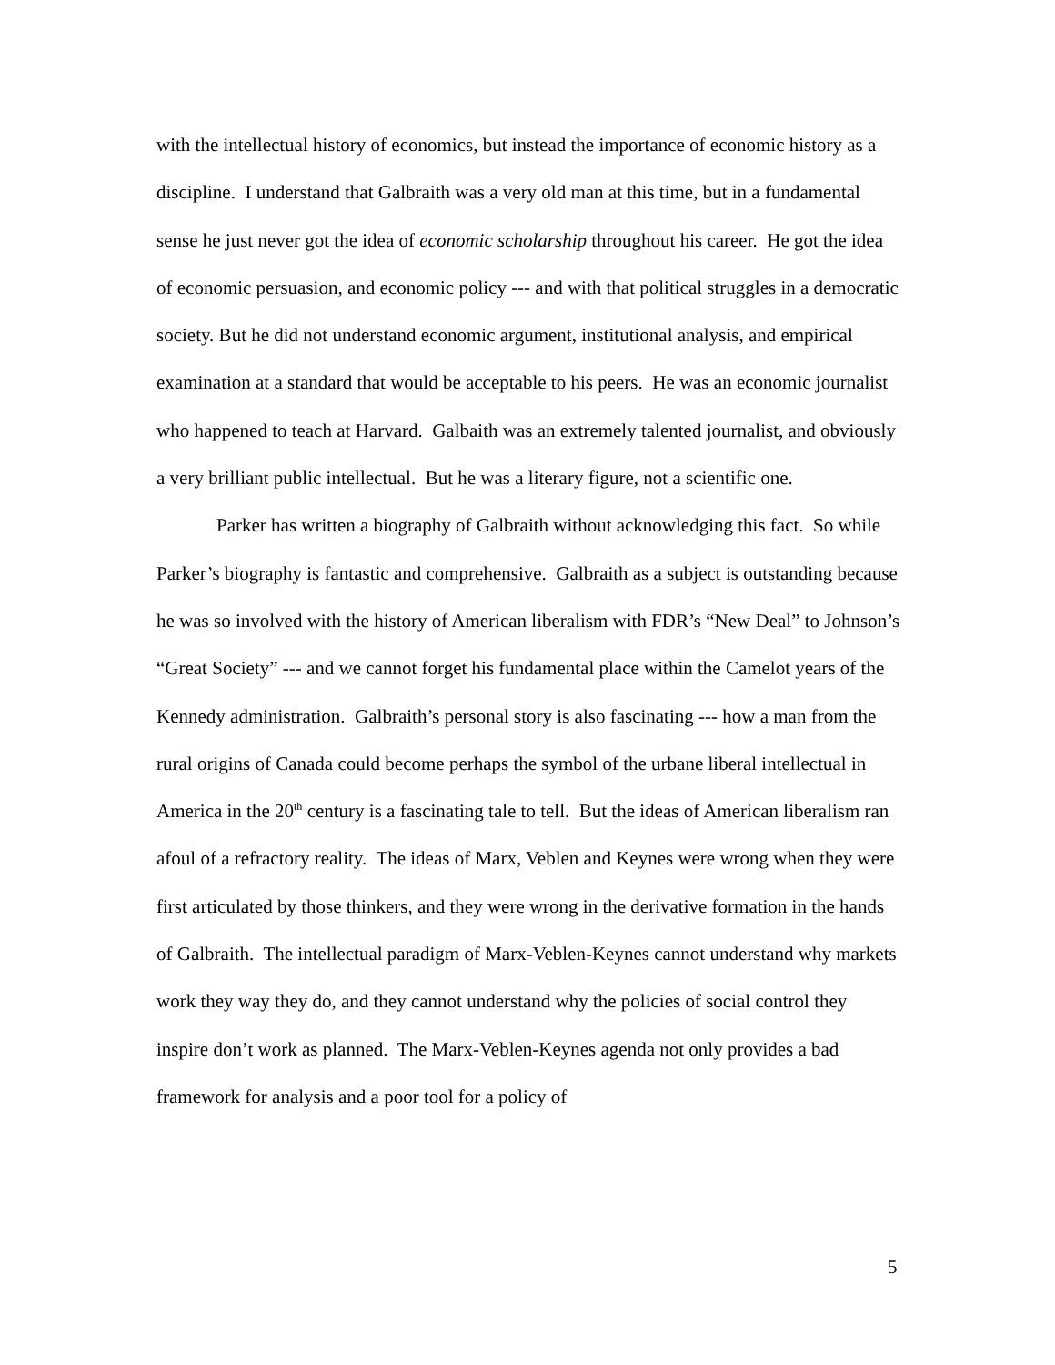with the intellectual history of economics, but instead the importance of economic history as a discipline. I understand that Galbraith was a very old man at this time, but in a fundamental sense he just never got the idea of economic scholarship throughout his career. He got the idea of economic persuasion, and economic policy --- and with that political struggles in a democratic society. But he did not understand economic argument, institutional analysis, and empirical examination at a standard that would be acceptable to his peers. He was an economic journalist who happened to teach at Harvard. Galbaith was an extremely talented journalist, and obviously a very brilliant public intellectual. But he was a literary figure, not a scientific one.
Parker has written a biography of Galbraith without acknowledging this fact. So while Parker’s biography is fantastic and comprehensive. Galbraith as a subject is outstanding because he was so involved with the history of American liberalism with FDR’s “New Deal” to Johnson’s “Great Society” --- and we cannot forget his fundamental place within the Camelot years of the Kennedy administration. Galbraith’s personal story is also fascinating --- how a man from the rural origins of Canada could become perhaps the symbol of the urbane liberal intellectual in America in the 20<sup>th</sup> century is a fascinating tale to tell. But the ideas of American liberalism ran afoul of a refractory reality. The ideas of Marx, Veblen and Keynes were wrong when they were first articulated by those thinkers, and they were wrong in the derivative formation in the hands of Galbraith. The intellectual paradigm of Marx-Veblen-Keynes cannot understand why markets work they way they do, and they cannot understand why the policies of social control they inspire don’t work as planned. The Marx-Veblen-Keynes agenda not only provides a bad framework for analysis and a poor tool for a policy of
5